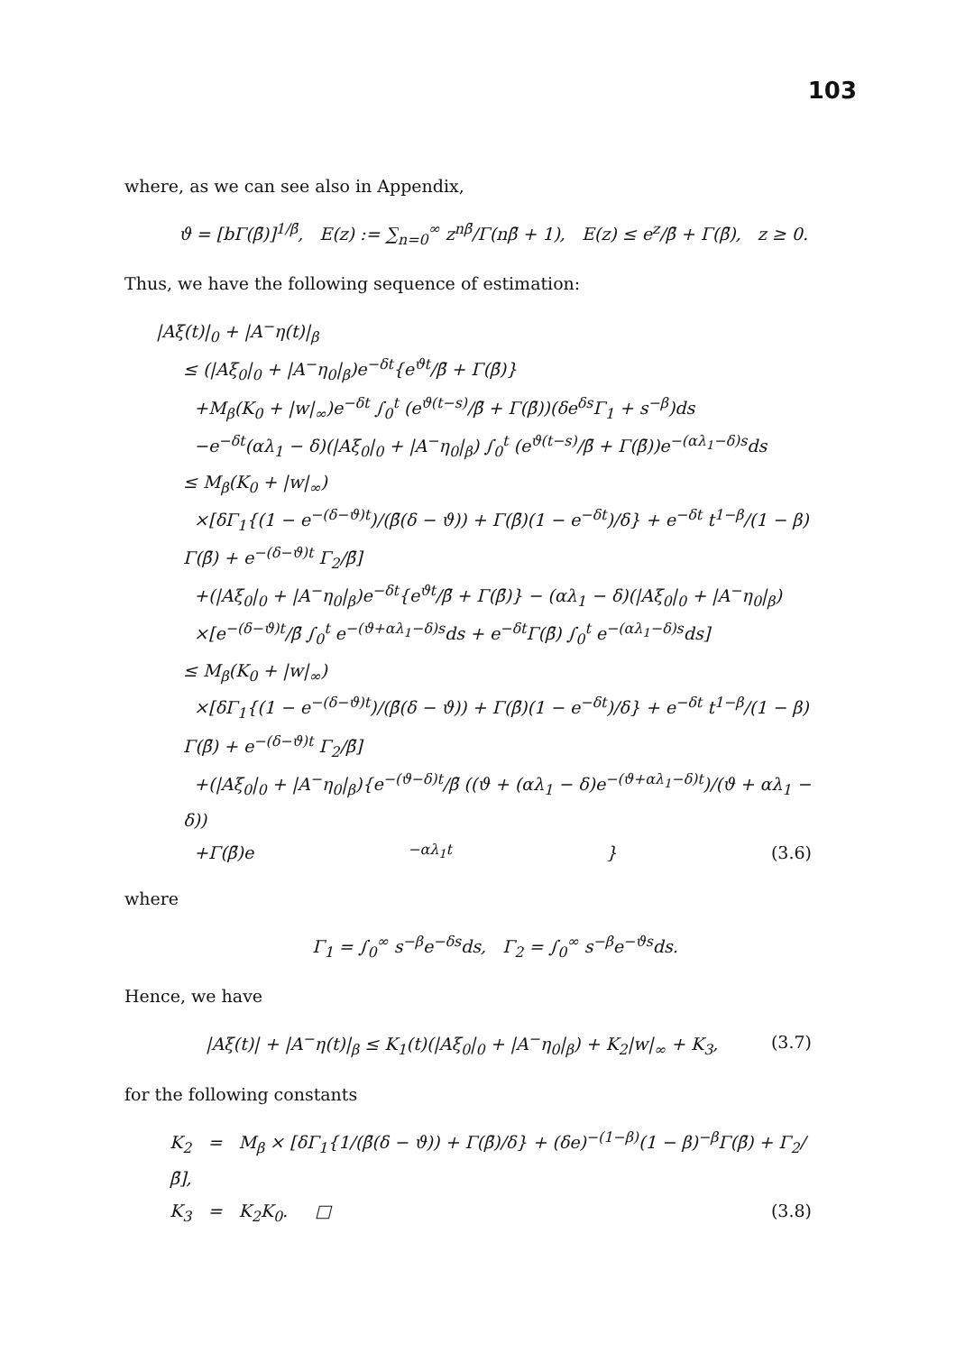103
where, as we can see also in Appendix,
ϑ = [bΓ(β̄)]<sup>1/β̄</sup>, E(z) := ∑<sub>n=0</sub><sup>∞</sup> z<sup>nβ̄</sup>/Γ(nβ̄ + 1), E(z) ≤ e<sup>z</sup>/β̄ + Γ(β̄), z ≥ 0.
Thus, we have the following sequence of estimation:
|Aξ(t)|<sub>0</sub> + |A<sup>−</sup>η(t)|<sub>β</sub>
≤ (|Aξ<sub>0</sub>|<sub>0</sub> + |A<sup>−</sup>η<sub>0</sub>|<sub>β</sub>)e<sup>−δt</sup>{e<sup>ϑt</sup>/β̄ + Γ(β̄)}
+M<sub>β</sub>(K<sub>0</sub> + |w|<sub>∞</sub>)e<sup>−δt</sup> ∫<sub>0</sub><sup>t</sup> (e<sup>ϑ(t−s)</sup>/β̄ + Γ(β̄))(δe<sup>δs</sup>Γ<sub>1</sub> + s<sup>−β</sup>)ds
−e<sup>−δt</sup>(αλ<sub>1</sub> − δ)(|Aξ<sub>0</sub>|<sub>0</sub> + |A<sup>−</sup>η<sub>0</sub>|<sub>β</sub>) ∫<sub>0</sub><sup>t</sup> (e<sup>ϑ(t−s)</sup>/β̄ + Γ(β̄))e<sup>−(αλ<sub>1</sub>−δ)s</sup>ds
≤ M<sub>β</sub>(K<sub>0</sub> + |w|<sub>∞</sub>)
×[δΓ<sub>1</sub>{(1 − e<sup>−(δ−ϑ)t</sup>)/(β̄(δ − ϑ)) + Γ(β̄)(1 − e<sup>−δt</sup>)/δ} + e<sup>−δt</sup> t<sup>1−β</sup>/(1 − β) Γ(β̄) + e<sup>−(δ−ϑ)t</sup> Γ<sub>2</sub>/β̄]
+(|Aξ<sub>0</sub>|<sub>0</sub> + |A<sup>−</sup>η<sub>0</sub>|<sub>β</sub>)e<sup>−δt</sup>{e<sup>ϑt</sup>/β̄ + Γ(β̄)} − (αλ<sub>1</sub> − δ)(|Aξ<sub>0</sub>|<sub>0</sub> + |A<sup>−</sup>η<sub>0</sub>|<sub>β</sub>)
×[e<sup>−(δ−ϑ)t</sup>/β̄ ∫<sub>0</sub><sup>t</sup> e<sup>−(ϑ+αλ<sub>1</sub>−δ)s</sup>ds + e<sup>−δt</sup>Γ(β̄) ∫<sub>0</sub><sup>t</sup> e<sup>−(αλ<sub>1</sub>−δ)s</sup>ds]
≤ M<sub>β</sub>(K<sub>0</sub> + |w|<sub>∞</sub>)
×[δΓ<sub>1</sub>{(1 − e<sup>−(δ−ϑ)t</sup>)/(β̄(δ − ϑ)) + Γ(β̄)(1 − e<sup>−δt</sup>)/δ} + e<sup>−δt</sup> t<sup>1−β</sup>/(1 − β) Γ(β̄) + e<sup>−(δ−ϑ)t</sup> Γ<sub>2</sub>/β̄]
+(|Aξ<sub>0</sub>|<sub>0</sub> + |A<sup>−</sup>η<sub>0</sub>|<sub>β</sub>){e<sup>−(ϑ−δ)t</sup>/β̄ ((ϑ + (αλ<sub>1</sub> − δ)e<sup>−(ϑ+αλ<sub>1</sub>−δ)t</sup>)/(ϑ + αλ<sub>1</sub> − δ))
+Γ(β̄)e<sup>−αλ<sub>1</sub>t</sup>} (3.6)
where
Γ<sub>1</sub> = ∫<sub>0</sub><sup>∞</sup> s<sup>−β</sup>e<sup>−δs</sup>ds, Γ<sub>2</sub> = ∫<sub>0</sub><sup>∞</sup> s<sup>−β</sup>e<sup>−ϑs</sup>ds.
Hence, we have
|Aξ(t)| + |A<sup>−</sup>η(t)|<sub>β</sub> ≤ K<sub>1</sub>(t)(|Aξ<sub>0</sub>|<sub>0</sub> + |A<sup>−</sup>η<sub>0</sub>|<sub>β</sub>) + K<sub>2</sub>|w|<sub>∞</sub> + K<sub>3</sub>, (3.7)
for the following constants
K<sub>2</sub> = M<sub>β</sub> × [δΓ<sub>1</sub>{1/(β̄(δ − ϑ)) + Γ(β̄)/δ} + (δe)<sup>−(1−β)</sup>(1 − β)<sup>−β</sup>Γ(β̄) + Γ<sub>2</sub>/β̄],
K<sub>3</sub> = K<sub>2</sub>K<sub>0</sub>. □ (3.8)